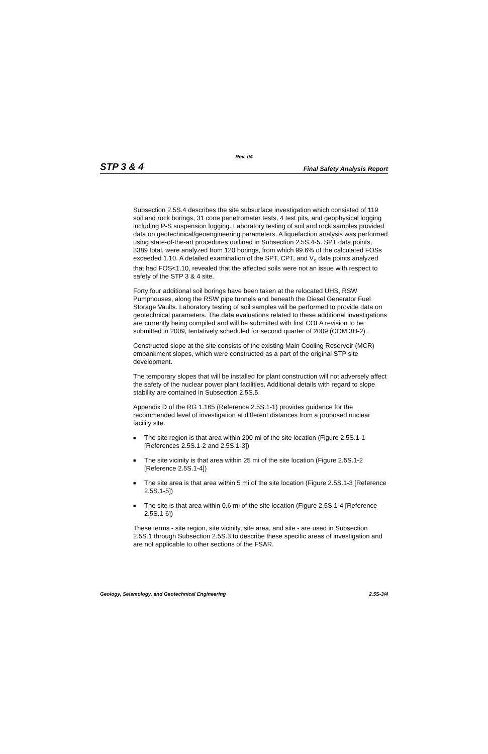Rev. 04
STP 3 & 4 Final Safety Analysis Report
Subsection 2.5S.4 describes the site subsurface investigation which consisted of 119 soil and rock borings, 31 cone penetrometer tests, 4 test pits, and geophysical logging including P-S suspension logging. Laboratory testing of soil and rock samples provided data on geotechnical/geoengineering parameters. A liquefaction analysis was performed using state-of-the-art procedures outlined in Subsection 2.5S.4-5. SPT data points, 3389 total, were analyzed from 120 borings, from which 99.6% of the calculated FOSs exceeded 1.10. A detailed examination of the SPT, CPT, and V<sub>s</sub> data points analyzed that had FOS<1.10, revealed that the affected soils were not an issue with respect to safety of the STP 3 & 4 site.
Forty four additional soil borings have been taken at the relocated UHS, RSW Pumphouses, along the RSW pipe tunnels and beneath the Diesel Generator Fuel Storage Vaults. Laboratory testing of soil samples will be performed to provide data on geotechnical parameters. The data evaluations related to these additional investigations are currently being compiled and will be submitted with first COLA revision to be submitted in 2009, tentatively scheduled for second quarter of 2009 (COM 3H-2).
Constructed slope at the site consists of the existing Main Cooling Reservoir (MCR) embankment slopes, which were constructed as a part of the original STP site development.
The temporary slopes that will be installed for plant construction will not adversely affect the safety of the nuclear power plant facilities. Additional details with regard to slope stability are contained in Subsection 2.5S.5.
Appendix D of the RG 1.165 (Reference 2.5S.1-1) provides guidance for the recommended level of investigation at different distances from a proposed nuclear facility site.
■ The site region is that area within 200 mi of the site location (Figure 2.5S.1-1 [References 2.5S.1-2 and 2.5S.1-3])
■ The site vicinity is that area within 25 mi of the site location (Figure 2.5S.1-2 [Reference 2.5S.1-4])
■ The site area is that area within 5 mi of the site location (Figure 2.5S.1-3 [Reference 2.5S.1-5])
■ The site is that area within 0.6 mi of the site location (Figure 2.5S.1-4 [Reference 2.5S.1-6])
These terms - site region, site vicinity, site area, and site - are used in Subsection 2.5S.1 through Subsection 2.5S.3 to describe these specific areas of investigation and are not applicable to other sections of the FSAR.
Geology, Seismology, and Geotechnical Engineering 2.5S-3/4